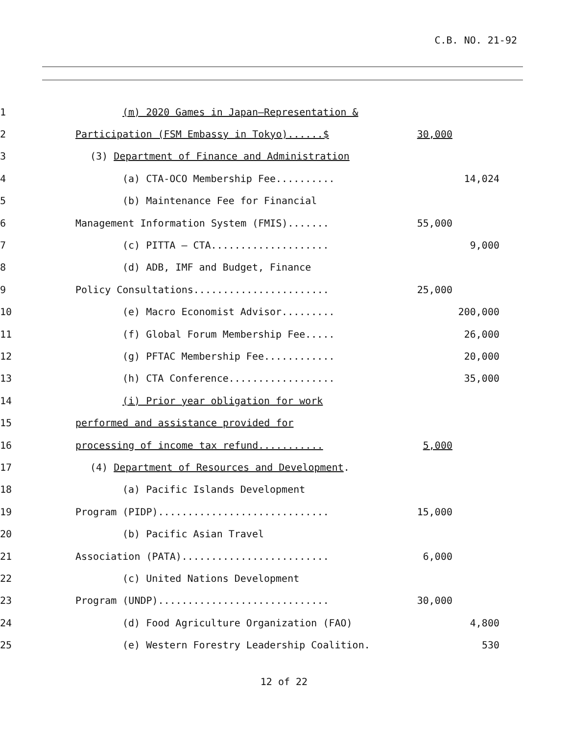C.B. NO. 21-92
1 (m) 2020 Games in Japan—Representation &
2 Participation (FSM Embassy in Tokyo)......$ 30,000
3 (3) Department of Finance and Administration
4 (a) CTA-OCO Membership Fee.......... 14,024
5 (b) Maintenance Fee for Financial
6 Management Information System (FMIS)....... 55,000
7 (c) PITTA – CTA.................... 9,000
8 (d) ADB, IMF and Budget, Finance
9 Policy Consultations....................... 25,000
10 (e) Macro Economist Advisor......... 200,000
11 (f) Global Forum Membership Fee..... 26,000
12 (g) PFTAC Membership Fee............ 20,000
13 (h) CTA Conference.................. 35,000
14 (i) Prior year obligation for work
15 performed and assistance provided for
16 processing of income tax refund........... 5,000
17 (4) Department of Resources and Development.
18 (a) Pacific Islands Development
19 Program (PIDP)............................. 15,000
20 (b) Pacific Asian Travel
21 Association (PATA)......................... 6,000
22 (c) United Nations Development
23 Program (UNDP)............................. 30,000
24 (d) Food Agriculture Organization (FAO) 4,800
25 (e) Western Forestry Leadership Coalition. 530
12 of 22